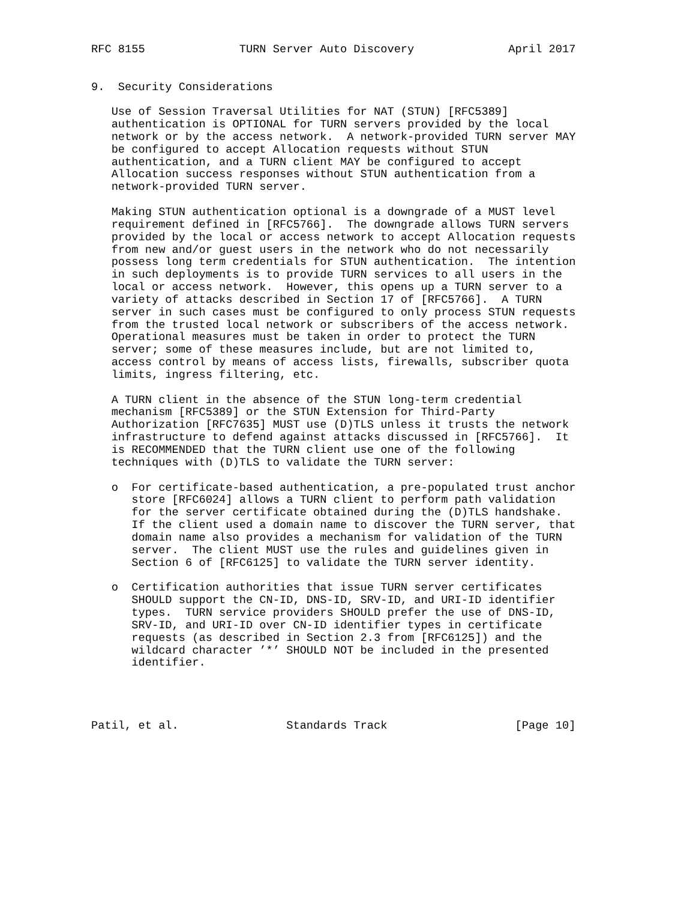RFC 8155              TURN Server Auto Discovery              April 2017


9.  Security Considerations

   Use of Session Traversal Utilities for NAT (STUN) [RFC5389]
   authentication is OPTIONAL for TURN servers provided by the local
   network or by the access network.  A network-provided TURN server MAY
   be configured to accept Allocation requests without STUN
   authentication, and a TURN client MAY be configured to accept
   Allocation success responses without STUN authentication from a
   network-provided TURN server.

   Making STUN authentication optional is a downgrade of a MUST level
   requirement defined in [RFC5766].  The downgrade allows TURN servers
   provided by the local or access network to accept Allocation requests
   from new and/or guest users in the network who do not necessarily
   possess long term credentials for STUN authentication.  The intention
   in such deployments is to provide TURN services to all users in the
   local or access network.  However, this opens up a TURN server to a
   variety of attacks described in Section 17 of [RFC5766].  A TURN
   server in such cases must be configured to only process STUN requests
   from the trusted local network or subscribers of the access network.
   Operational measures must be taken in order to protect the TURN
   server; some of these measures include, but are not limited to,
   access control by means of access lists, firewalls, subscriber quota
   limits, ingress filtering, etc.

   A TURN client in the absence of the STUN long-term credential
   mechanism [RFC5389] or the STUN Extension for Third-Party
   Authorization [RFC7635] MUST use (D)TLS unless it trusts the network
   infrastructure to defend against attacks discussed in [RFC5766].  It
   is RECOMMENDED that the TURN client use one of the following
   techniques with (D)TLS to validate the TURN server:

   o  For certificate-based authentication, a pre-populated trust anchor
      store [RFC6024] allows a TURN client to perform path validation
      for the server certificate obtained during the (D)TLS handshake.
      If the client used a domain name to discover the TURN server, that
      domain name also provides a mechanism for validation of the TURN
      server.  The client MUST use the rules and guidelines given in
      Section 6 of [RFC6125] to validate the TURN server identity.

   o  Certification authorities that issue TURN server certificates
      SHOULD support the CN-ID, DNS-ID, SRV-ID, and URI-ID identifier
      types.  TURN service providers SHOULD prefer the use of DNS-ID,
      SRV-ID, and URI-ID over CN-ID identifier types in certificate
      requests (as described in Section 2.3 from [RFC6125]) and the
      wildcard character ’*’ SHOULD NOT be included in the presented
      identifier.




Patil, et al.                Standards Track                   [Page 10]